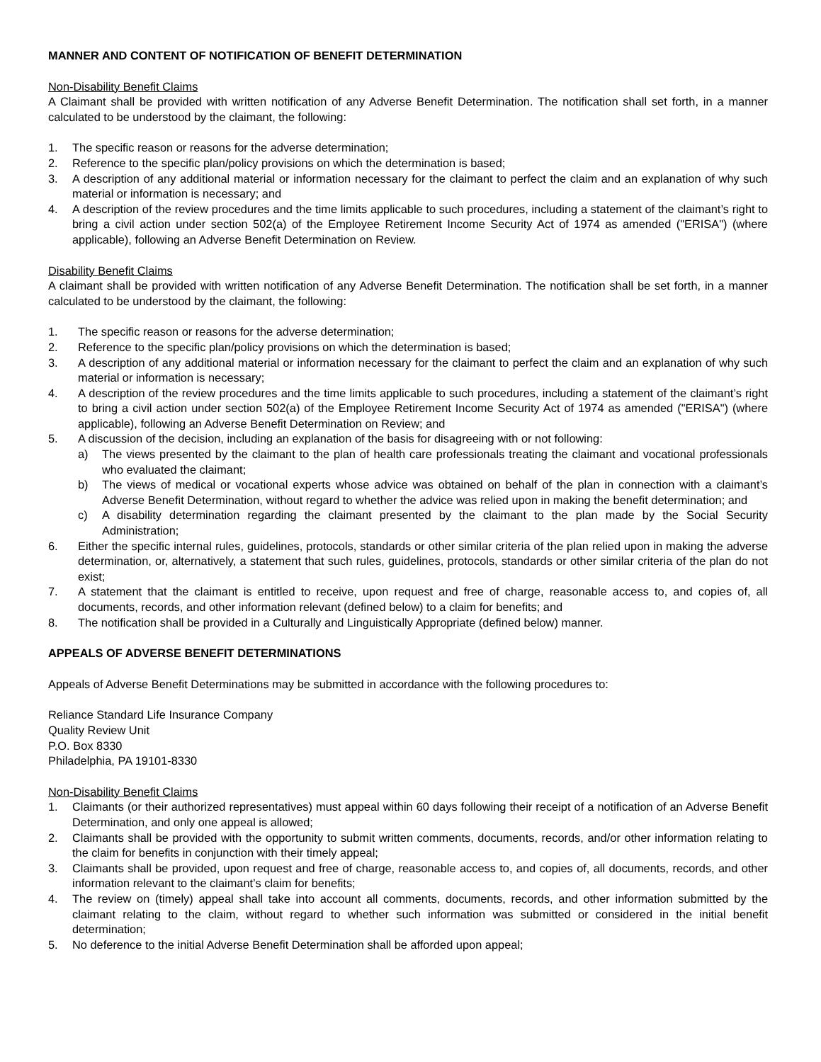MANNER AND CONTENT OF NOTIFICATION OF BENEFIT DETERMINATION
Non-Disability Benefit Claims
A Claimant shall be provided with written notification of any Adverse Benefit Determination. The notification shall set forth, in a manner calculated to be understood by the claimant, the following:
1. The specific reason or reasons for the adverse determination;
2. Reference to the specific plan/policy provisions on which the determination is based;
3. A description of any additional material or information necessary for the claimant to perfect the claim and an explanation of why such material or information is necessary; and
4. A description of the review procedures and the time limits applicable to such procedures, including a statement of the claimant’s right to bring a civil action under section 502(a) of the Employee Retirement Income Security Act of 1974 as amended ("ERISA") (where applicable), following an Adverse Benefit Determination on Review.
Disability Benefit Claims
A claimant shall be provided with written notification of any Adverse Benefit Determination. The notification shall be set forth, in a manner calculated to be understood by the claimant, the following:
1. The specific reason or reasons for the adverse determination;
2. Reference to the specific plan/policy provisions on which the determination is based;
3. A description of any additional material or information necessary for the claimant to perfect the claim and an explanation of why such material or information is necessary;
4. A description of the review procedures and the time limits applicable to such procedures, including a statement of the claimant’s right to bring a civil action under section 502(a) of the Employee Retirement Income Security Act of 1974 as amended ("ERISA") (where applicable), following an Adverse Benefit Determination on Review; and
5. A discussion of the decision, including an explanation of the basis for disagreeing with or not following:
a) The views presented by the claimant to the plan of health care professionals treating the claimant and vocational professionals who evaluated the claimant;
b) The views of medical or vocational experts whose advice was obtained on behalf of the plan in connection with a claimant’s Adverse Benefit Determination, without regard to whether the advice was relied upon in making the benefit determination; and
c) A disability determination regarding the claimant presented by the claimant to the plan made by the Social Security Administration;
6. Either the specific internal rules, guidelines, protocols, standards or other similar criteria of the plan relied upon in making the adverse determination, or, alternatively, a statement that such rules, guidelines, protocols, standards or other similar criteria of the plan do not exist;
7. A statement that the claimant is entitled to receive, upon request and free of charge, reasonable access to, and copies of, all documents, records, and other information relevant (defined below) to a claim for benefits; and
8. The notification shall be provided in a Culturally and Linguistically Appropriate (defined below) manner.
APPEALS OF ADVERSE BENEFIT DETERMINATIONS
Appeals of Adverse Benefit Determinations may be submitted in accordance with the following procedures to:
Reliance Standard Life Insurance Company
Quality Review Unit
P.O. Box 8330
Philadelphia, PA 19101-8330
Non-Disability Benefit Claims
1. Claimants (or their authorized representatives) must appeal within 60 days following their receipt of a notification of an Adverse Benefit Determination, and only one appeal is allowed;
2. Claimants shall be provided with the opportunity to submit written comments, documents, records, and/or other information relating to the claim for benefits in conjunction with their timely appeal;
3. Claimants shall be provided, upon request and free of charge, reasonable access to, and copies of, all documents, records, and other information relevant to the claimant’s claim for benefits;
4. The review on (timely) appeal shall take into account all comments, documents, records, and other information submitted by the claimant relating to the claim, without regard to whether such information was submitted or considered in the initial benefit determination;
5. No deference to the initial Adverse Benefit Determination shall be afforded upon appeal;